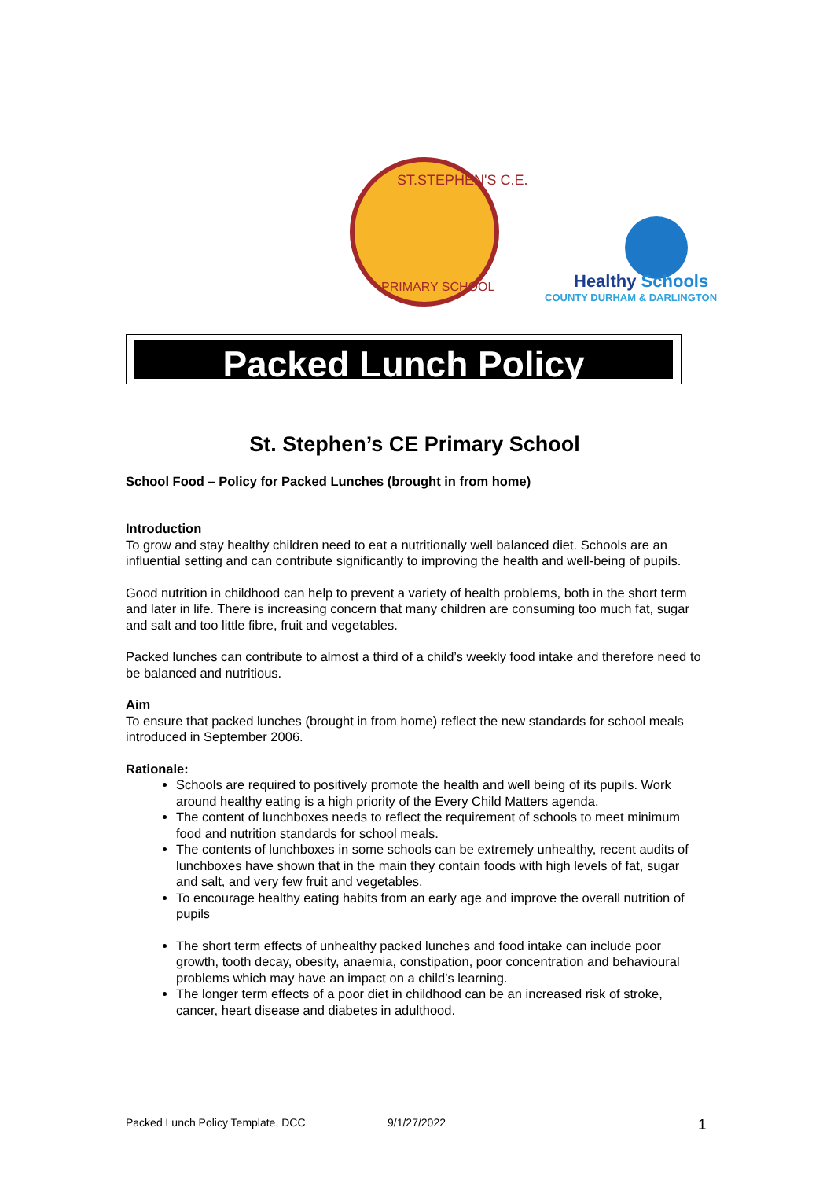ST.STEPHEN'S C.E.
PRIMARY SCHOOL
Healthy Schools
COUNTY DURHAM & DARLINGTON
Packed Lunch Policy
St. Stephen’s CE Primary School
School Food – Policy for Packed Lunches (brought in from home)
Introduction
To grow and stay healthy children need to eat a nutritionally well balanced diet. Schools are an influential setting and can contribute significantly to improving the health and well-being of pupils.
Good nutrition in childhood can help to prevent a variety of health problems, both in the short term and later in life. There is increasing concern that many children are consuming too much fat, sugar and salt and too little fibre, fruit and vegetables.
Packed lunches can contribute to almost a third of a child’s weekly food intake and therefore need to be balanced and nutritious.
Aim
To ensure that packed lunches (brought in from home) reflect the new standards for school meals introduced in September 2006.
Rationale:
Schools are required to positively promote the health and well being of its pupils. Work around healthy eating is a high priority of the Every Child Matters agenda.
The content of lunchboxes needs to reflect the requirement of schools to meet minimum food and nutrition standards for school meals.
The contents of lunchboxes in some schools can be extremely unhealthy, recent audits of lunchboxes have shown that in the main they contain foods with high levels of fat, sugar and salt, and very few fruit and vegetables.
To encourage healthy eating habits from an early age and improve the overall nutrition of pupils
The short term effects of unhealthy packed lunches and food intake can include poor growth, tooth decay, obesity, anaemia, constipation, poor concentration and behavioural problems which may have an impact on a child’s learning.
The longer term effects of a poor diet in childhood can be an increased risk of stroke, cancer, heart disease and diabetes in adulthood.
Packed Lunch Policy Template, DCC 9/1/27/2022 1